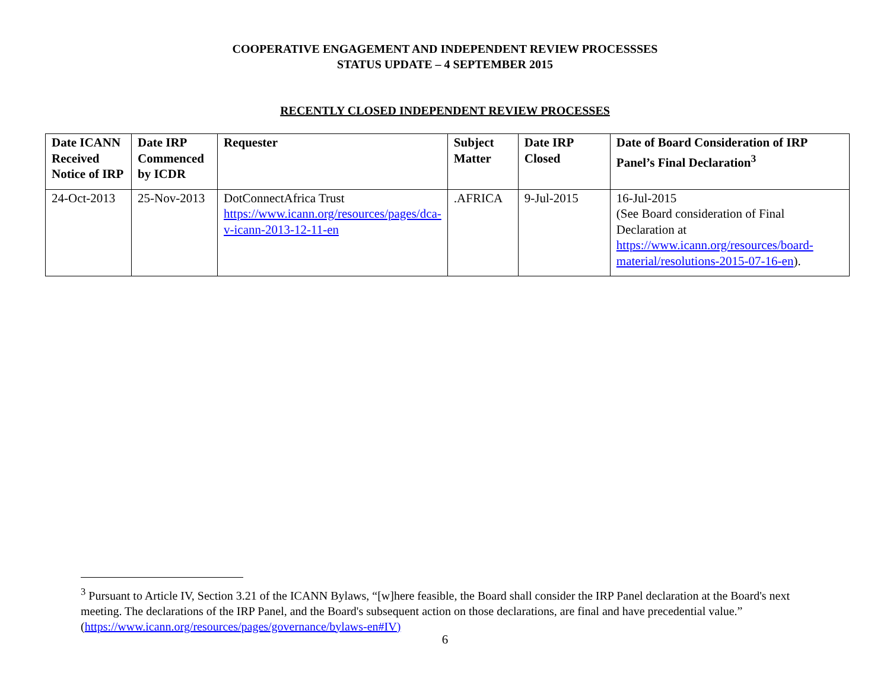COOPERATIVE ENGAGEMENT AND INDEPENDENT REVIEW PROCESSSES
STATUS UPDATE – 4 SEPTEMBER 2015
RECENTLY CLOSED INDEPENDENT REVIEW PROCESSES
| Date ICANN Received Notice of IRP | Date IRP Commenced by ICDR | Requester | Subject Matter | Date IRP Closed | Date of Board Consideration of IRP Panel’s Final Declaration<sup>3</sup> |
| --- | --- | --- | --- | --- | --- |
| 24-Oct-2013 | 25-Nov-2013 | DotConnectAfrica Trust https://www.icann.org/resources/pages/dca-v-icann-2013-12-11-en | .AFRICA | 9-Jul-2015 | 16-Jul-2015 (See Board consideration of Final Declaration at https://www.icann.org/resources/board-material/resolutions-2015-07-16-en ). |
<sup>3</sup> Pursuant to Article IV, Section 3.21 of the ICANN Bylaws, “[w]here feasible, the Board shall consider the IRP Panel declaration at the Board's next meeting. The declarations of the IRP Panel, and the Board's subsequent action on those declarations, are final and have precedential value.” (https://www.icann.org/resources/pages/governance/bylaws-en#IV)
6